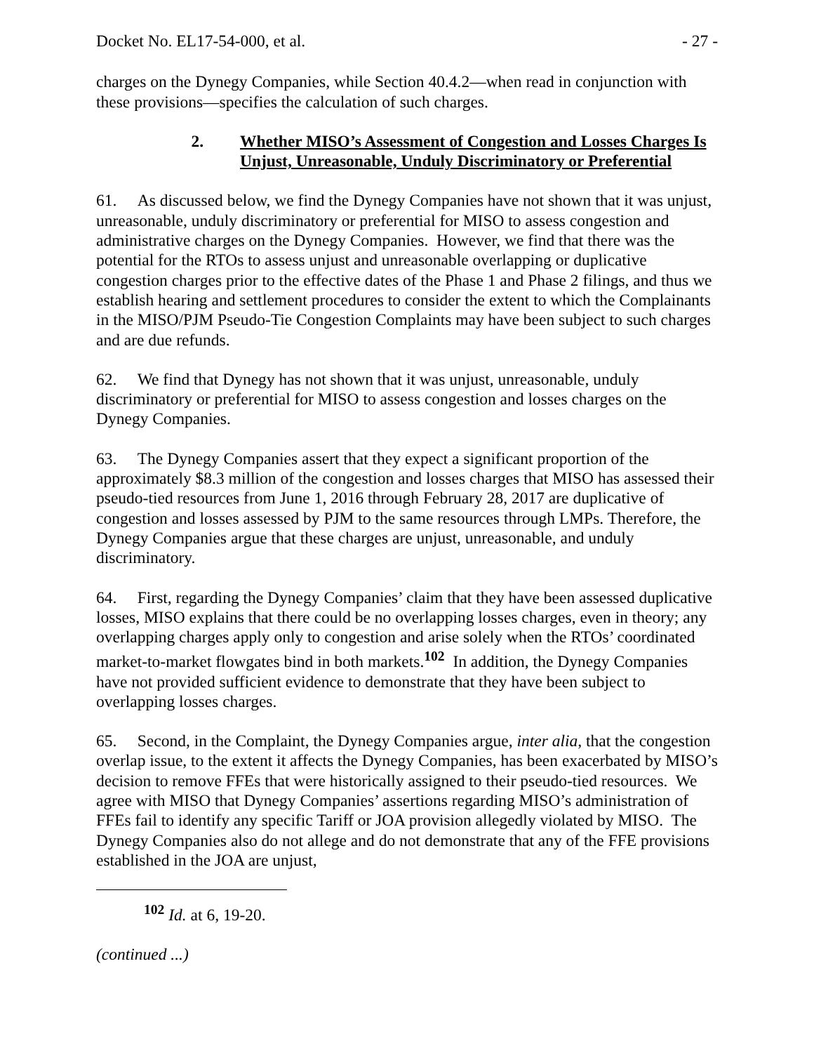Docket No. EL17-54-000, et al. - 27 -
charges on the Dynegy Companies, while Section 40.4.2—when read in conjunction with these provisions—specifies the calculation of such charges.
2. Whether MISO’s Assessment of Congestion and Losses Charges Is Unjust, Unreasonable, Unduly Discriminatory or Preferential
61. As discussed below, we find the Dynegy Companies have not shown that it was unjust, unreasonable, unduly discriminatory or preferential for MISO to assess congestion and administrative charges on the Dynegy Companies. However, we find that there was the potential for the RTOs to assess unjust and unreasonable overlapping or duplicative congestion charges prior to the effective dates of the Phase 1 and Phase 2 filings, and thus we establish hearing and settlement procedures to consider the extent to which the Complainants in the MISO/PJM Pseudo-Tie Congestion Complaints may have been subject to such charges and are due refunds.
62. We find that Dynegy has not shown that it was unjust, unreasonable, unduly discriminatory or preferential for MISO to assess congestion and losses charges on the Dynegy Companies.
63. The Dynegy Companies assert that they expect a significant proportion of the approximately $8.3 million of the congestion and losses charges that MISO has assessed their pseudo-tied resources from June 1, 2016 through February 28, 2017 are duplicative of congestion and losses assessed by PJM to the same resources through LMPs. Therefore, the Dynegy Companies argue that these charges are unjust, unreasonable, and unduly discriminatory.
64. First, regarding the Dynegy Companies’ claim that they have been assessed duplicative losses, MISO explains that there could be no overlapping losses charges, even in theory; any overlapping charges apply only to congestion and arise solely when the RTOs’ coordinated market-to-market flowgates bind in both markets.<sup>102</sup> In addition, the Dynegy Companies have not provided sufficient evidence to demonstrate that they have been subject to overlapping losses charges.
65. Second, in the Complaint, the Dynegy Companies argue, inter alia, that the congestion overlap issue, to the extent it affects the Dynegy Companies, has been exacerbated by MISO’s decision to remove FFEs that were historically assigned to their pseudo-tied resources. We agree with MISO that Dynegy Companies’ assertions regarding MISO’s administration of FFEs fail to identify any specific Tariff or JOA provision allegedly violated by MISO. The Dynegy Companies also do not allege and do not demonstrate that any of the FFE provisions established in the JOA are unjust,
<sup>102</sup> Id. at 6, 19-20.
(continued ...)